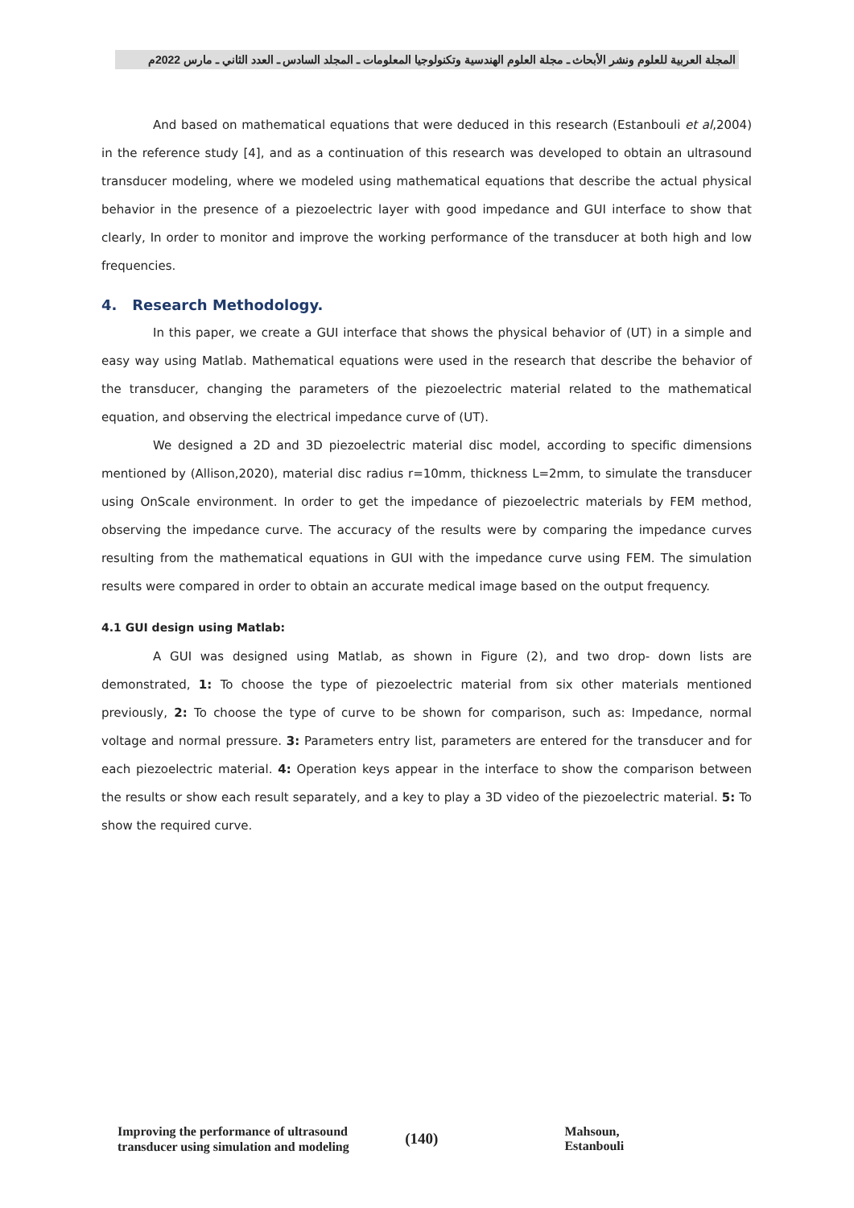المجلة العربية للعلوم ونشر الأبحاث ـ مجلة العلوم الهندسية وتكنولوجيا المعلومات ـ المجلد السادس ـ العدد الثاني ـ مارس 2022م
And based on mathematical equations that were deduced in this research (Estanbouli et al,2004) in the reference study [4], and as a continuation of this research was developed to obtain an ultrasound transducer modeling, where we modeled using mathematical equations that describe the actual physical behavior in the presence of a piezoelectric layer with good impedance and GUI interface to show that clearly, In order to monitor and improve the working performance of the transducer at both high and low frequencies.
4. Research Methodology.
In this paper, we create a GUI interface that shows the physical behavior of (UT) in a simple and easy way using Matlab. Mathematical equations were used in the research that describe the behavior of the transducer, changing the parameters of the piezoelectric material related to the mathematical equation, and observing the electrical impedance curve of (UT).
We designed a 2D and 3D piezoelectric material disc model, according to specific dimensions mentioned by (Allison,2020), material disc radius r=10mm, thickness L=2mm, to simulate the transducer using OnScale environment. In order to get the impedance of piezoelectric materials by FEM method, observing the impedance curve. The accuracy of the results were by comparing the impedance curves resulting from the mathematical equations in GUI with the impedance curve using FEM. The simulation results were compared in order to obtain an accurate medical image based on the output frequency.
4.1 GUI design using Matlab:
A GUI was designed using Matlab, as shown in Figure (2), and two drop- down lists are demonstrated, 1: To choose the type of piezoelectric material from six other materials mentioned previously, 2: To choose the type of curve to be shown for comparison, such as: Impedance, normal voltage and normal pressure. 3: Parameters entry list, parameters are entered for the transducer and for each piezoelectric material. 4: Operation keys appear in the interface to show the comparison between the results or show each result separately, and a key to play a 3D video of the piezoelectric material. 5: To show the required curve.
Improving the performance of ultrasound transducer using simulation and modeling
(140)
Mahsoun, Estanbouli